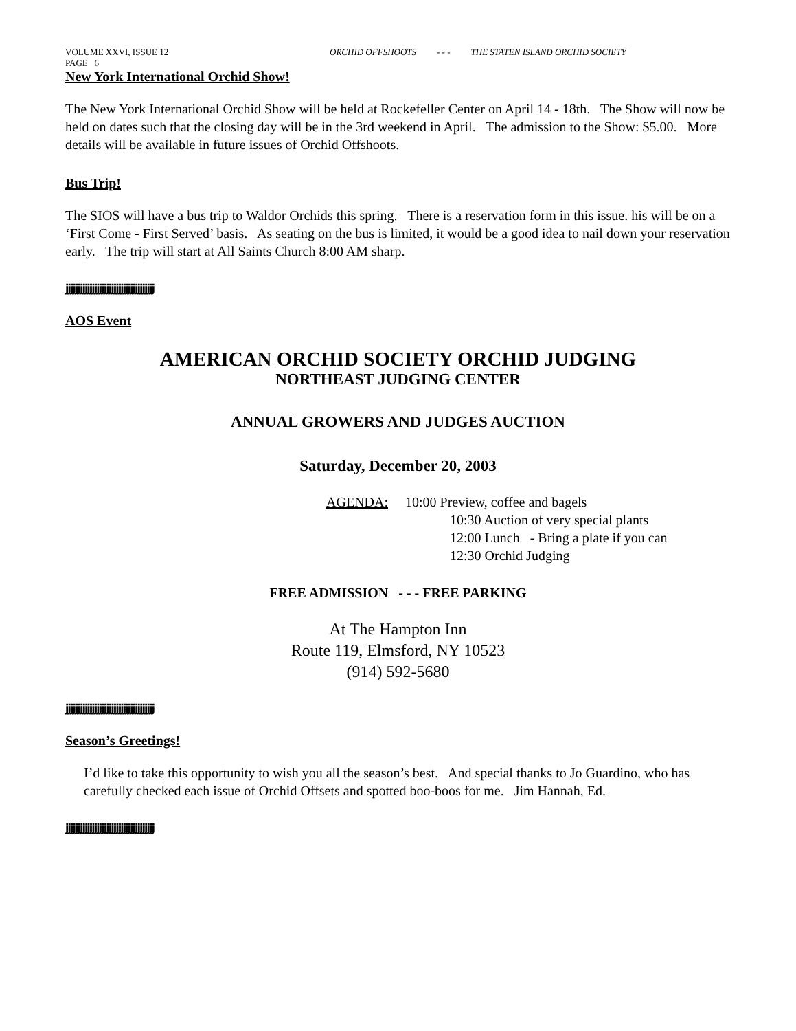VOLUME XXVI, ISSUE 12 ORCHID OFFSHOOTS - - - THE STATEN ISLAND ORCHID SOCIETY
PAGE 6
New York International Orchid Show!
The New York International Orchid Show will be held at Rockefeller Center on April 14 - 18th. The Show will now be held on dates such that the closing day will be in the 3rd weekend in April. The admission to the Show: $5.00. More details will be available in future issues of Orchid Offshoots.
Bus Trip!
The SIOS will have a bus trip to Waldor Orchids this spring. There is a reservation form in this issue. his will be on a ‘First Come - First Served’ basis. As seating on the bus is limited, it would be a good idea to nail down your reservation early. The trip will start at All Saints Church 8:00 AM sharp.
jjjjjjjjjjjjjjjjjjjjjjjjjjjjjjjjjjjjj
AOS Event
AMERICAN ORCHID SOCIETY ORCHID JUDGING
NORTHEAST JUDGING CENTER
ANNUAL GROWERS AND JUDGES AUCTION
Saturday, December 20, 2003
AGENDA: 10:00 Preview, coffee and bagels
10:30 Auction of very special plants
12:00 Lunch - Bring a plate if you can
12:30 Orchid Judging
FREE ADMISSION - - - FREE PARKING
At The Hampton Inn
Route 119, Elmsford, NY 10523
(914) 592-5680
jjjjjjjjjjjjjjjjjjjjjjjjjjjjjjjjjjjjj
Season’s Greetings!
I’d like to take this opportunity to wish you all the season’s best. And special thanks to Jo Guardino, who has carefully checked each issue of Orchid Offsets and spotted boo-boos for me. Jim Hannah, Ed.
jjjjjjjjjjjjjjjjjjjjjjjjjjjjjjjjjjjjj